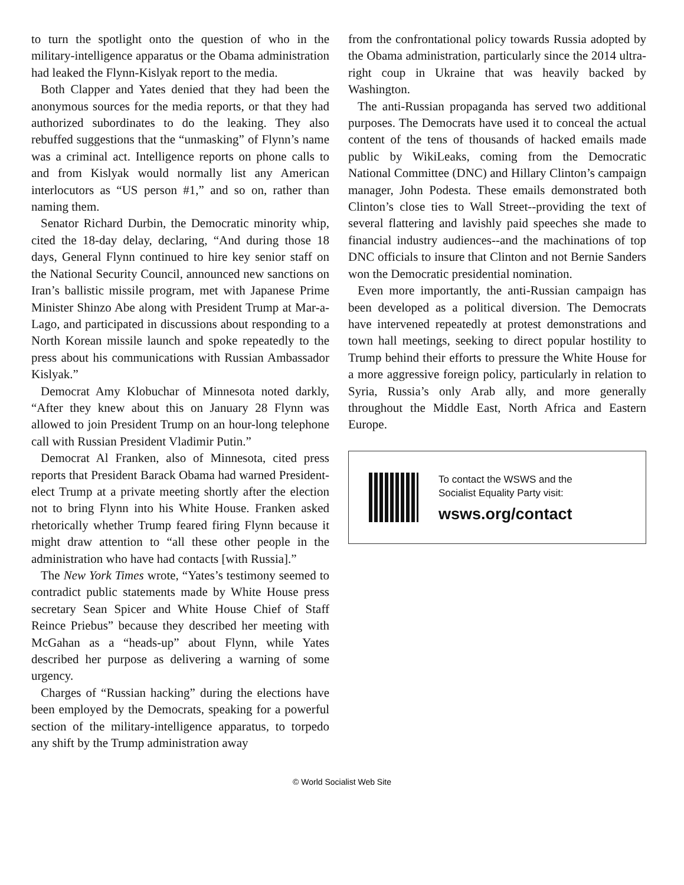to turn the spotlight onto the question of who in the military-intelligence apparatus or the Obama administration had leaked the Flynn-Kislyak report to the media.
Both Clapper and Yates denied that they had been the anonymous sources for the media reports, or that they had authorized subordinates to do the leaking. They also rebuffed suggestions that the “unmasking” of Flynn’s name was a criminal act. Intelligence reports on phone calls to and from Kislyak would normally list any American interlocutors as “US person #1,” and so on, rather than naming them.
Senator Richard Durbin, the Democratic minority whip, cited the 18-day delay, declaring, “And during those 18 days, General Flynn continued to hire key senior staff on the National Security Council, announced new sanctions on Iran’s ballistic missile program, met with Japanese Prime Minister Shinzo Abe along with President Trump at Mar-a-Lago, and participated in discussions about responding to a North Korean missile launch and spoke repeatedly to the press about his communications with Russian Ambassador Kislyak.”
Democrat Amy Klobuchar of Minnesota noted darkly, “After they knew about this on January 28 Flynn was allowed to join President Trump on an hour-long telephone call with Russian President Vladimir Putin.”
Democrat Al Franken, also of Minnesota, cited press reports that President Barack Obama had warned President-elect Trump at a private meeting shortly after the election not to bring Flynn into his White House. Franken asked rhetorically whether Trump feared firing Flynn because it might draw attention to “all these other people in the administration who have had contacts [with Russia].”
The New York Times wrote, “Yates’s testimony seemed to contradict public statements made by White House press secretary Sean Spicer and White House Chief of Staff Reince Priebus” because they described her meeting with McGahan as a “heads-up” about Flynn, while Yates described her purpose as delivering a warning of some urgency.
Charges of “Russian hacking” during the elections have been employed by the Democrats, speaking for a powerful section of the military-intelligence apparatus, to torpedo any shift by the Trump administration away
from the confrontational policy towards Russia adopted by the Obama administration, particularly since the 2014 ultra-right coup in Ukraine that was heavily backed by Washington.
The anti-Russian propaganda has served two additional purposes. The Democrats have used it to conceal the actual content of the tens of thousands of hacked emails made public by WikiLeaks, coming from the Democratic National Committee (DNC) and Hillary Clinton’s campaign manager, John Podesta. These emails demonstrated both Clinton’s close ties to Wall Street--providing the text of several flattering and lavishly paid speeches she made to financial industry audiences--and the machinations of top DNC officials to insure that Clinton and not Bernie Sanders won the Democratic presidential nomination.
Even more importantly, the anti-Russian campaign has been developed as a political diversion. The Democrats have intervened repeatedly at protest demonstrations and town hall meetings, seeking to direct popular hostility to Trump behind their efforts to pressure the White House for a more aggressive foreign policy, particularly in relation to Syria, Russia’s only Arab ally, and more generally throughout the Middle East, North Africa and Eastern Europe.
To contact the WSWS and the
Socialist Equality Party visit:
wsws.org/contact
© World Socialist Web Site